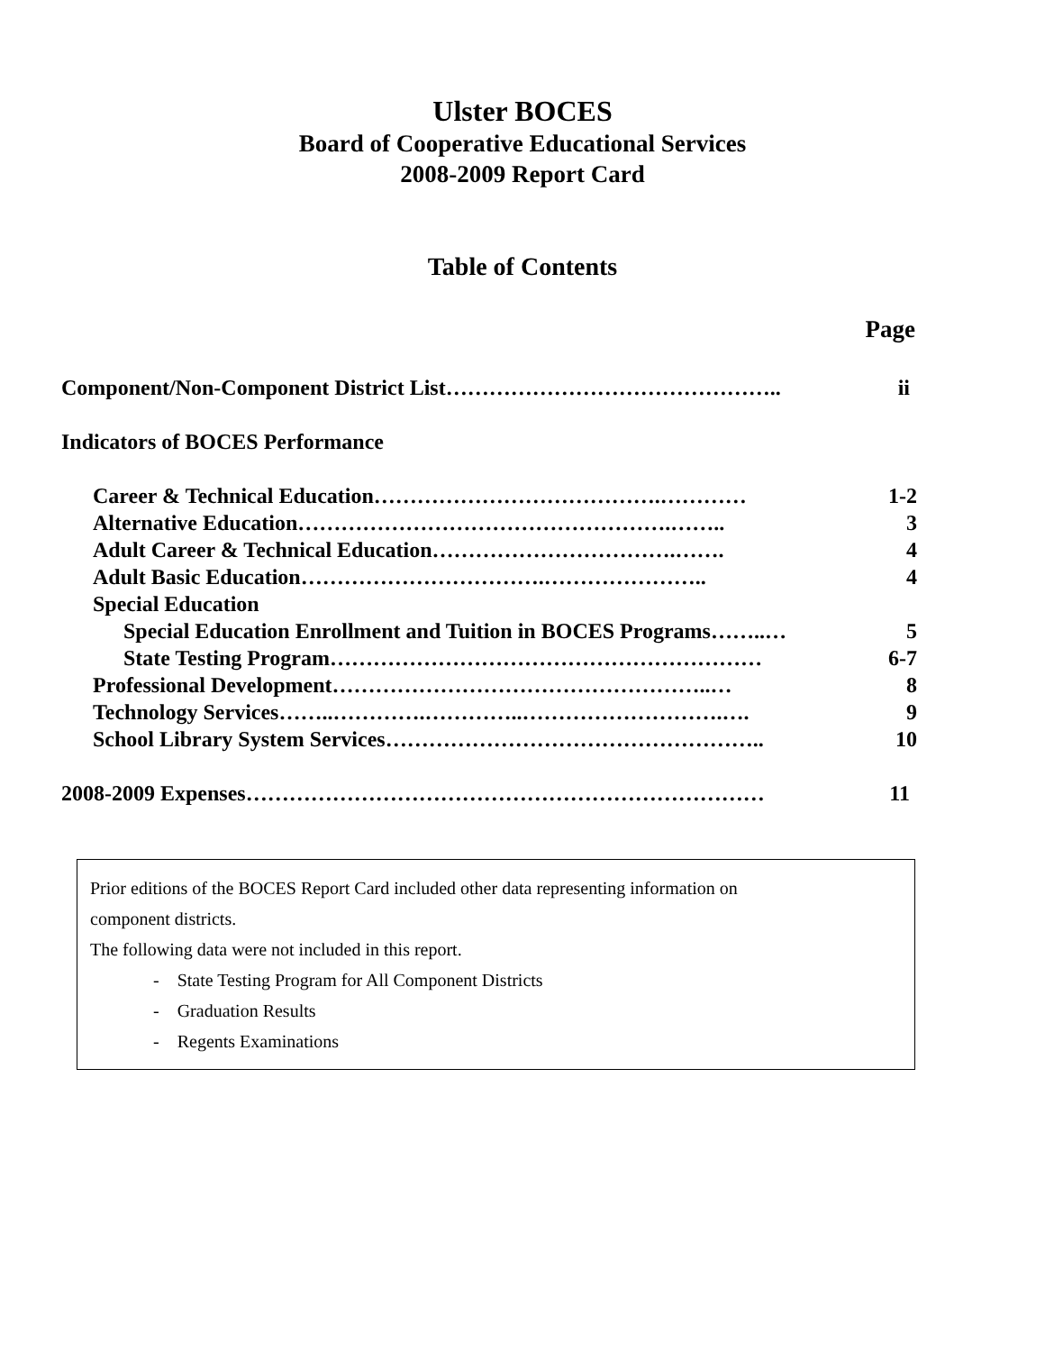Ulster BOCES
Board of Cooperative Educational Services
2008-2009 Report Card
Table of Contents
Page
Component/Non-Component District List……………………………………….. ii
Indicators of BOCES Performance
Career & Technical Education………………………………….………… 1-2
Alternative Education…………………………………………….…….. 3
Adult Career & Technical Education…………………………….……. 4
Adult Basic Education…………………………….………………….. 4
Special Education
Special Education Enrollment and Tuition in BOCES Programs……..… 5
State Testing Program…………………………………………………… 6-7
Professional Development……………………………………………..… 8
Technology Services……..………….…………..……………………….…. 9
School Library System Services…………………………………………….. 10
2008-2009 Expenses……………………………………………………………… 11
Prior editions of the BOCES Report Card included other data representing information on
component districts.
The following data were not included in this report.
- State Testing Program for All Component Districts
- Graduation Results
- Regents Examinations